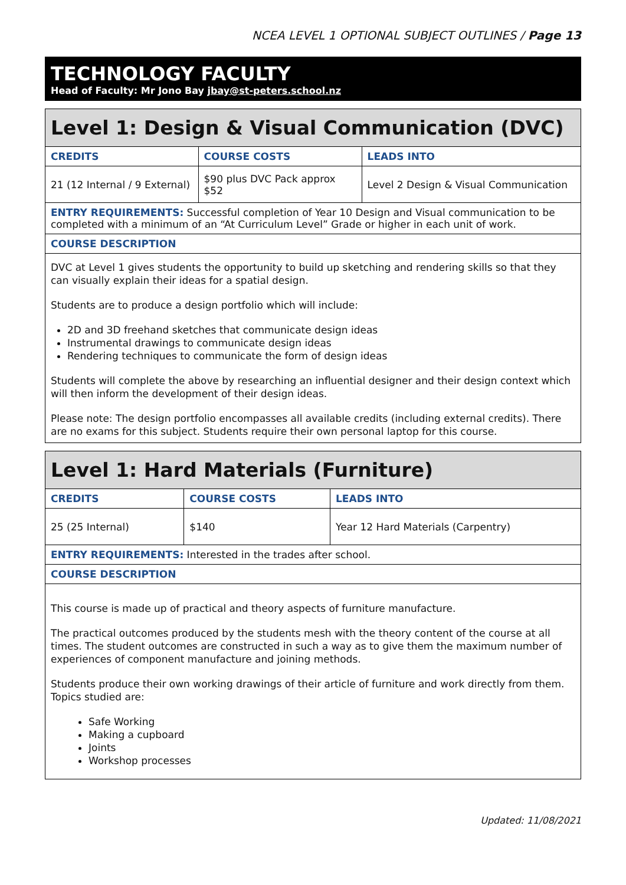NCEA LEVEL 1 OPTIONAL SUBJECT OUTLINES / Page 13
TECHNOLOGY FACULTY
Head of Faculty: Mr Jono Bay jbay@st-peters.school.nz
| Level 1: Design & Visual Communication (DVC) | | |
| --- | --- | --- |
| CREDITS | COURSE COSTS | LEADS INTO |
| 21 (12 Internal / 9 External) | $90 plus DVC Pack approx $52 | Level 2 Design & Visual Communication |
| ENTRY REQUIREMENTS: Successful completion of Year 10 Design and Visual communication to be completed with a minimum of an “At Curriculum Level” Grade or higher in each unit of work. | | |
| COURSE DESCRIPTION | | |
| DVC at Level 1 gives students the opportunity to build up sketching and rendering skills so that they can visually explain their ideas for a spatial design. Students are to produce a design portfolio which will include: 2D and 3D freehand sketches that communicate design ideas Instrumental drawings to communicate design ideas Rendering techniques to communicate the form of design ideas Students will complete the above by researching an influential designer and their design context which will then inform the development of their design ideas. Please note: The design portfolio encompasses all available credits (including external credits). There are no exams for this subject. Students require their own personal laptop for this course. | | |
| Level 1: Hard Materials (Furniture) | | |
| --- | --- | --- |
| CREDITS | COURSE COSTS | LEADS INTO |
| 25 (25 Internal) | $140 | Year 12 Hard Materials (Carpentry) |
| ENTRY REQUIREMENTS: Interested in the trades after school. | | |
| COURSE DESCRIPTION | | |
| This course is made up of practical and theory aspects of furniture manufacture. The practical outcomes produced by the students mesh with the theory content of the course at all times. The student outcomes are constructed in such a way as to give them the maximum number of experiences of component manufacture and joining methods. Students produce their own working drawings of their article of furniture and work directly from them. Topics studied are: Safe Working Making a cupboard Joints Workshop processes | | |
Updated: 11/08/2021